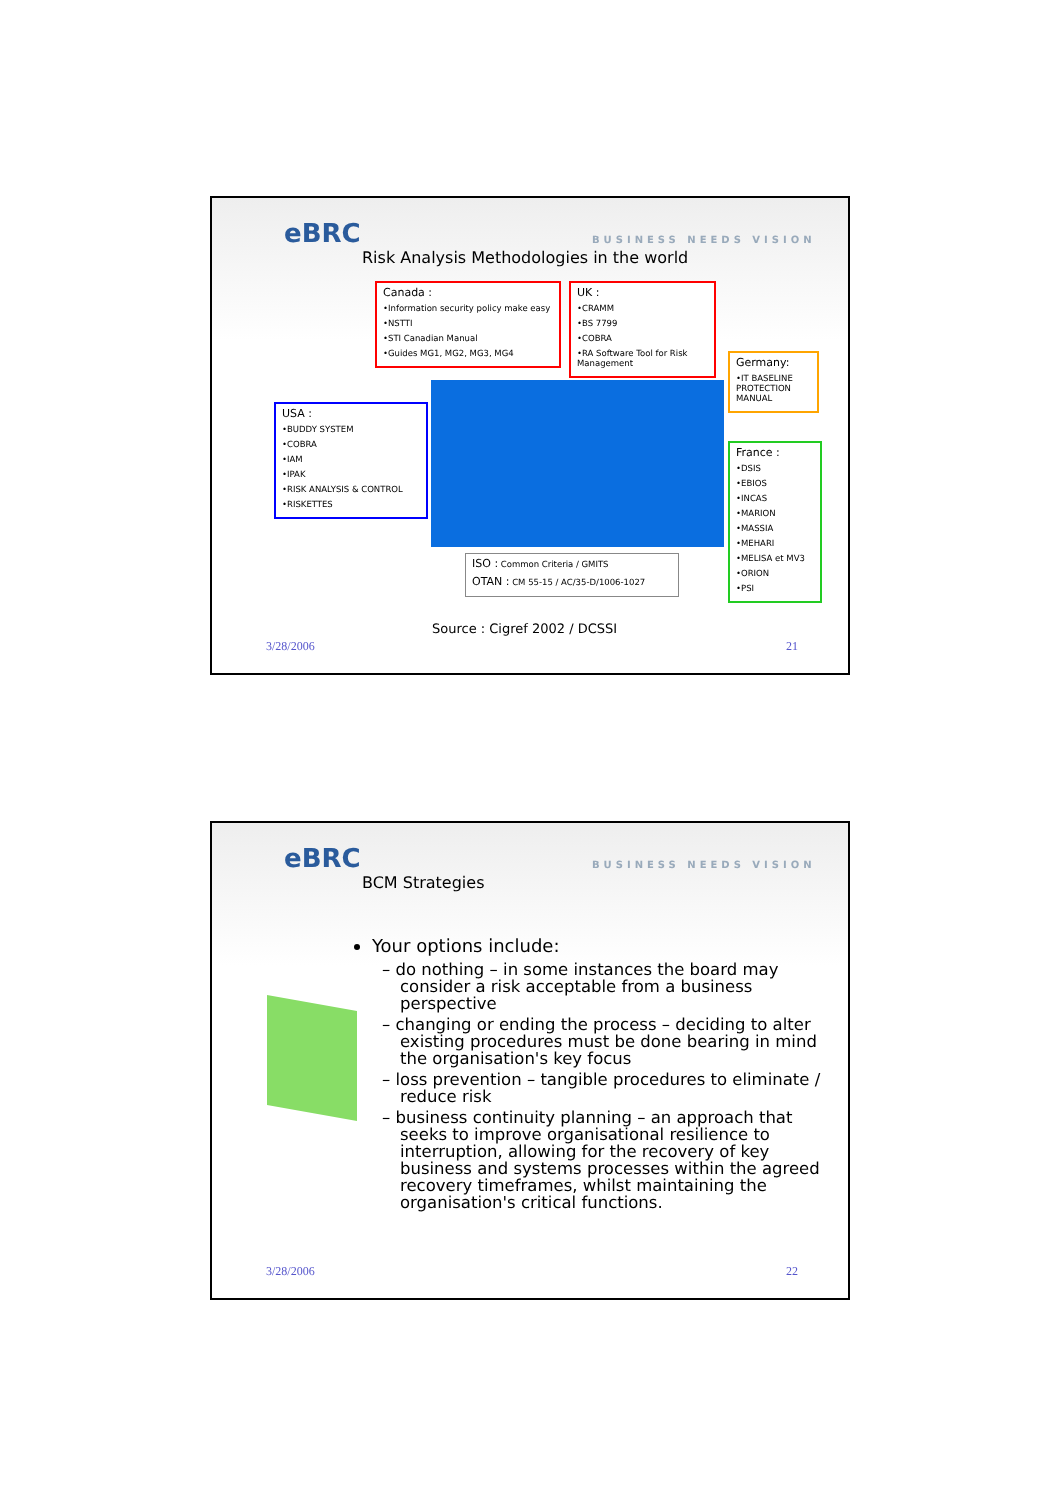eBRC BUSINESS NEEDS VISION
Risk Analysis Methodologies in the world
Canada :
•Information security policy make easy
•NSTTI
•STI Canadian Manual
•Guides MG1, MG2, MG3, MG4
UK :
•CRAMM
•BS 7799
•COBRA
•RA Software Tool for Risk Management
Germany:
•IT BASELINE PROTECTION MANUAL
USA :
•BUDDY SYSTEM
•COBRA
•IAM
•IPAK
•RISK ANALYSIS & CONTROL
•RISKETTES
France :
•DSIS
•EBIOS
•INCAS
•MARION
•MASSIA
•MEHARI
•MELISA et MV3
•ORION
•PSI
ISO : Common Criteria / GMITS
OTAN : CM 55-15 / AC/35-D/1006-1027
Source : Cigref 2002 / DCSSI
3/28/2006 21
eBRC BUSINESS NEEDS VISION
BCM Strategies
Your options include:
– do nothing – in some instances the board may consider a risk acceptable from a business perspective
– changing or ending the process – deciding to alter existing procedures must be done bearing in mind the organisation's key focus
– loss prevention – tangible procedures to eliminate / reduce risk
– business continuity planning – an approach that seeks to improve organisational resilience to interruption, allowing for the recovery of key business and systems processes within the agreed recovery timeframes, whilst maintaining the organisation's critical functions.
3/28/2006 22